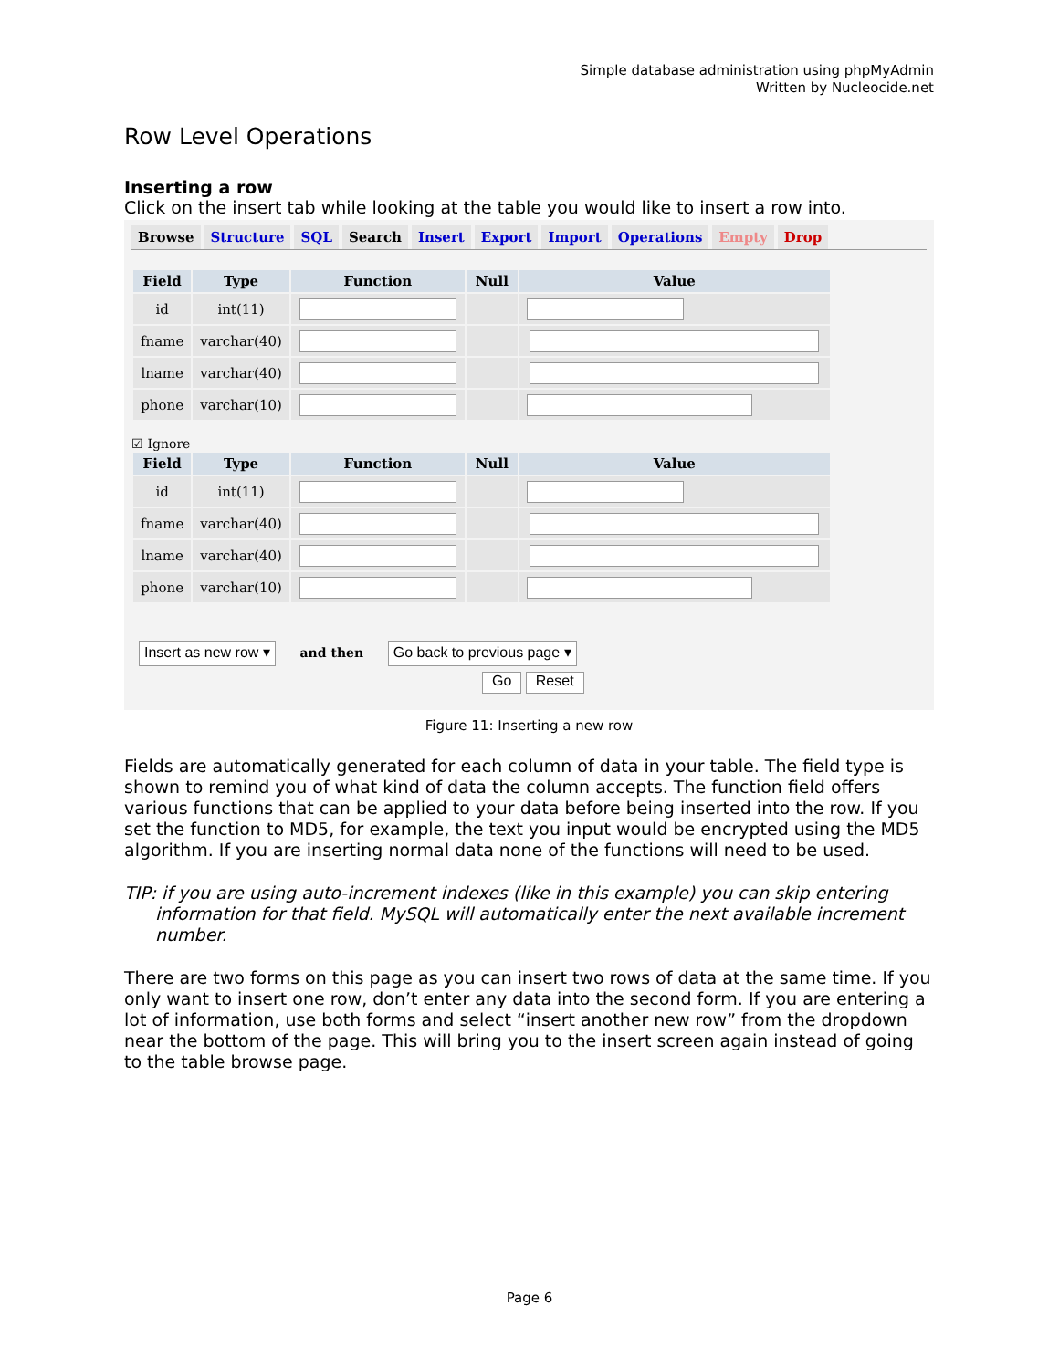Simple database administration using phpMyAdmin
Written by Nucleocide.net
Row Level Operations
Inserting a row
Click on the insert tab while looking at the table you would like to insert a row into.
Browse Structure SQL Search Insert Export Import Operations Empty Drop
| Field | Type | Function | Null | Value |
| --- | --- | --- | --- | --- |
| id | int(11) | | | |
| fname | varchar(40) | | | |
| lname | varchar(40) | | | |
| phone | varchar(10) | | | |
☑ Ignore
| Field | Type | Function | Null | Value |
| --- | --- | --- | --- | --- |
| id | int(11) | | | |
| fname | varchar(40) | | | |
| lname | varchar(40) | | | |
| phone | varchar(10) | | | |
Insert as new row ▾ and then Go back to previous page ▾
Go Reset
Figure 11: Inserting a new row
Fields are automatically generated for each column of data in your table. The field type is shown to remind you of what kind of data the column accepts. The function field offers various functions that can be applied to your data before being inserted into the row. If you set the function to MD5, for example, the text you input would be encrypted using the MD5 algorithm. If you are inserting normal data none of the functions will need to be used.
TIP: if you are using auto-increment indexes (like in this example) you can skip entering information for that field. MySQL will automatically enter the next available increment number.
There are two forms on this page as you can insert two rows of data at the same time. If you only want to insert one row, don’t enter any data into the second form. If you are entering a lot of information, use both forms and select “insert another new row” from the dropdown near the bottom of the page. This will bring you to the insert screen again instead of going to the table browse page.
Page 6